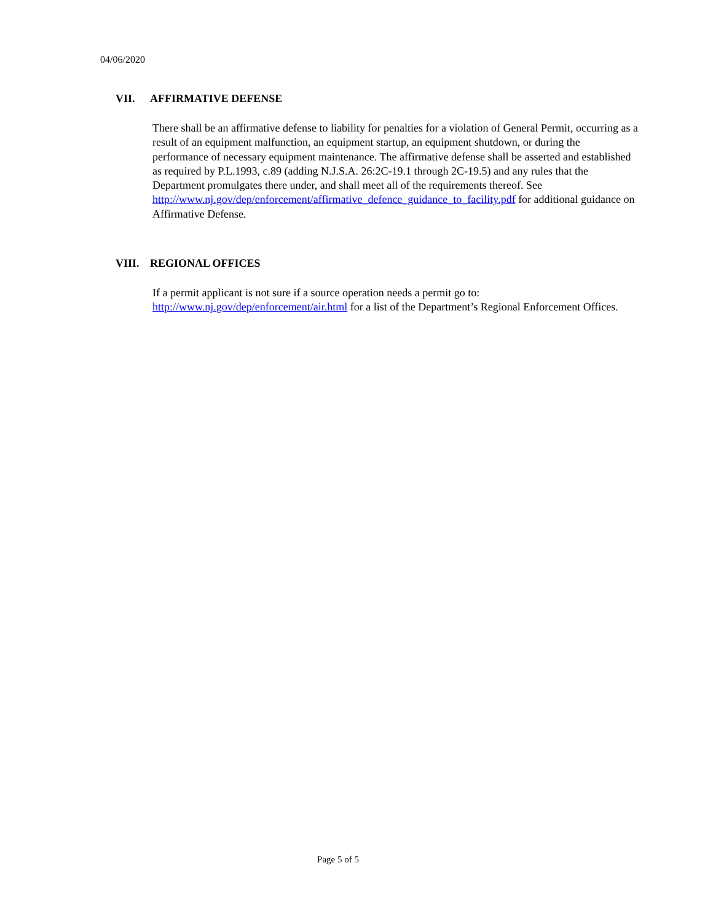04/06/2020
VII. AFFIRMATIVE DEFENSE
There shall be an affirmative defense to liability for penalties for a violation of General Permit, occurring as a result of an equipment malfunction, an equipment startup, an equipment shutdown, or during the performance of necessary equipment maintenance. The affirmative defense shall be asserted and established as required by P.L.1993, c.89 (adding N.J.S.A. 26:2C-19.1 through 2C-19.5) and any rules that the Department promulgates there under, and shall meet all of the requirements thereof. See
http://www.nj.gov/dep/enforcement/affirmative_defence_guidance_to_facility.pdf for additional guidance on Affirmative Defense.
VIII. REGIONAL OFFICES
If a permit applicant is not sure if a source operation needs a permit go to:
http://www.nj.gov/dep/enforcement/air.html for a list of the Department’s Regional Enforcement Offices.
Page 5 of 5